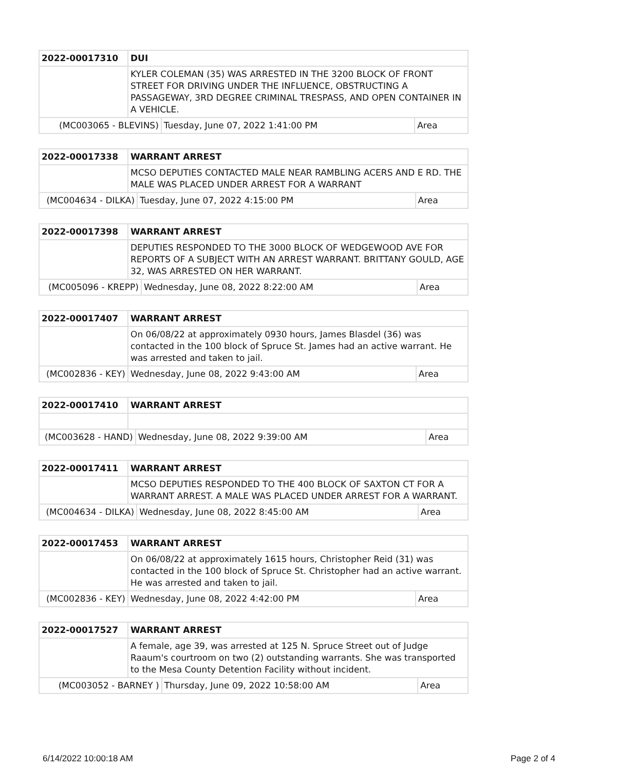| 2022-00017310 | DUI | | |
| | KYLER COLEMAN (35) WAS ARRESTED IN THE 3200 BLOCK OF FRONT STREET FOR DRIVING UNDER THE INFLUENCE, OBSTRUCTING A PASSAGEWAY, 3RD DEGREE CRIMINAL TRESPASS, AND OPEN CONTAINER IN A VEHICLE. | | |
| (MC003065 - BLEVINS) | | Tuesday, June 07, 2022 1:41:00 PM | Area |
| 2022-00017338 | WARRANT ARREST | | |
| | MCSO DEPUTIES CONTACTED MALE NEAR RAMBLING ACERS AND E RD. THE MALE WAS PLACED UNDER ARREST FOR A WARRANT | | |
| (MC004634 - DILKA) | | Tuesday, June 07, 2022 4:15:00 PM | Area |
| 2022-00017398 | WARRANT ARREST | | |
| | DEPUTIES RESPONDED TO THE 3000 BLOCK OF WEDGEWOOD AVE FOR REPORTS OF A SUBJECT WITH AN ARREST WARRANT. BRITTANY GOULD, AGE 32, WAS ARRESTED ON HER WARRANT. | | |
| (MC005096 - KREPP) | | Wednesday, June 08, 2022 8:22:00 AM | Area |
| 2022-00017407 | WARRANT ARREST | | |
| | On 06/08/22 at approximately 0930 hours, James Blasdel (36) was contacted in the 100 block of Spruce St. James had an active warrant. He was arrested and taken to jail. | | |
| (MC002836 - KEY) | | Wednesday, June 08, 2022 9:43:00 AM | Area |
| 2022-00017410 | WARRANT ARREST | | |
| (MC003628 - HAND) | | Wednesday, June 08, 2022 9:39:00 AM | Area |
| 2022-00017411 | WARRANT ARREST | | |
| | MCSO DEPUTIES RESPONDED TO THE 400 BLOCK OF SAXTON CT FOR A WARRANT ARREST. A MALE WAS PLACED UNDER ARREST FOR A WARRANT. | | |
| (MC004634 - DILKA) | | Wednesday, June 08, 2022 8:45:00 AM | Area |
| 2022-00017453 | WARRANT ARREST | | |
| | On 06/08/22 at approximately 1615 hours, Christopher Reid (31) was contacted in the 100 block of Spruce St. Christopher had an active warrant. He was arrested and taken to jail. | | |
| (MC002836 - KEY) | | Wednesday, June 08, 2022 4:42:00 PM | Area |
| 2022-00017527 | WARRANT ARREST | | |
| | A female, age 39, was arrested at 125 N. Spruce Street out of Judge Raaum's courtroom on two (2) outstanding warrants. She was transported to the Mesa County Detention Facility without incident. | | |
| (MC003052 - BARNEY ) | | Thursday, June 09, 2022 10:58:00 AM | Area |
6/14/2022 10:00:18 AM Page 2 of 4